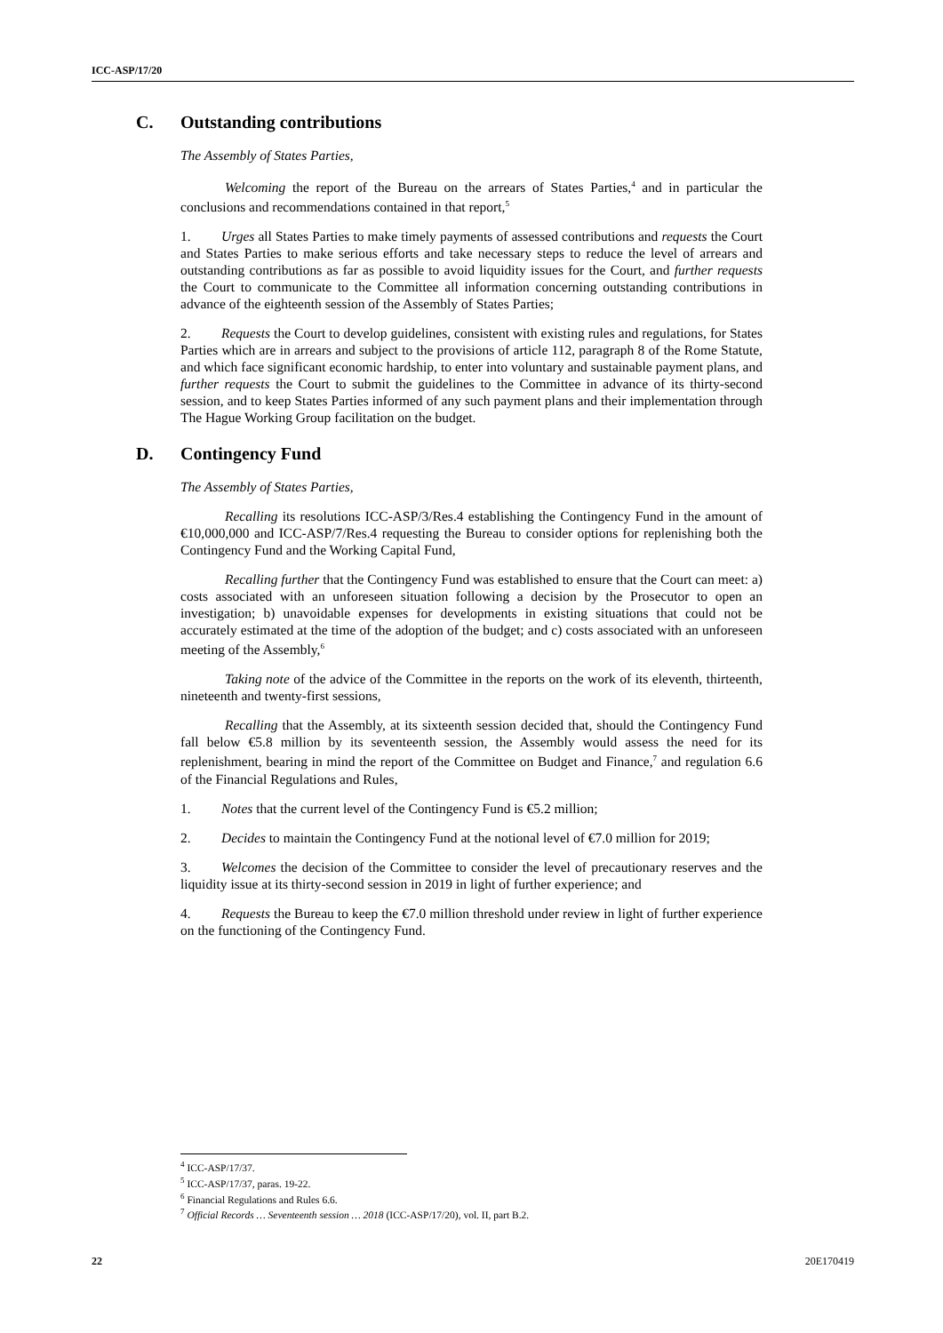ICC-ASP/17/20
C. Outstanding contributions
The Assembly of States Parties,
Welcoming the report of the Bureau on the arrears of States Parties,<sup>4</sup> and in particular the conclusions and recommendations contained in that report,<sup>5</sup>
1. Urges all States Parties to make timely payments of assessed contributions and requests the Court and States Parties to make serious efforts and take necessary steps to reduce the level of arrears and outstanding contributions as far as possible to avoid liquidity issues for the Court, and further requests the Court to communicate to the Committee all information concerning outstanding contributions in advance of the eighteenth session of the Assembly of States Parties;
2. Requests the Court to develop guidelines, consistent with existing rules and regulations, for States Parties which are in arrears and subject to the provisions of article 112, paragraph 8 of the Rome Statute, and which face significant economic hardship, to enter into voluntary and sustainable payment plans, and further requests the Court to submit the guidelines to the Committee in advance of its thirty-second session, and to keep States Parties informed of any such payment plans and their implementation through The Hague Working Group facilitation on the budget.
D. Contingency Fund
The Assembly of States Parties,
Recalling its resolutions ICC-ASP/3/Res.4 establishing the Contingency Fund in the amount of €10,000,000 and ICC-ASP/7/Res.4 requesting the Bureau to consider options for replenishing both the Contingency Fund and the Working Capital Fund,
Recalling further that the Contingency Fund was established to ensure that the Court can meet: a) costs associated with an unforeseen situation following a decision by the Prosecutor to open an investigation; b) unavoidable expenses for developments in existing situations that could not be accurately estimated at the time of the adoption of the budget; and c) costs associated with an unforeseen meeting of the Assembly,<sup>6</sup>
Taking note of the advice of the Committee in the reports on the work of its eleventh, thirteenth, nineteenth and twenty-first sessions,
Recalling that the Assembly, at its sixteenth session decided that, should the Contingency Fund fall below €5.8 million by its seventeenth session, the Assembly would assess the need for its replenishment, bearing in mind the report of the Committee on Budget and Finance,<sup>7</sup> and regulation 6.6 of the Financial Regulations and Rules,
1. Notes that the current level of the Contingency Fund is €5.2 million;
2. Decides to maintain the Contingency Fund at the notional level of €7.0 million for 2019;
3. Welcomes the decision of the Committee to consider the level of precautionary reserves and the liquidity issue at its thirty-second session in 2019 in light of further experience; and
4. Requests the Bureau to keep the €7.0 million threshold under review in light of further experience on the functioning of the Contingency Fund.
<sup>4</sup> ICC-ASP/17/37.
<sup>5</sup> ICC-ASP/17/37, paras. 19-22.
<sup>6</sup> Financial Regulations and Rules 6.6.
<sup>7</sup> Official Records … Seventeenth session … 2018 (ICC-ASP/17/20), vol. II, part B.2.
22 20E170419